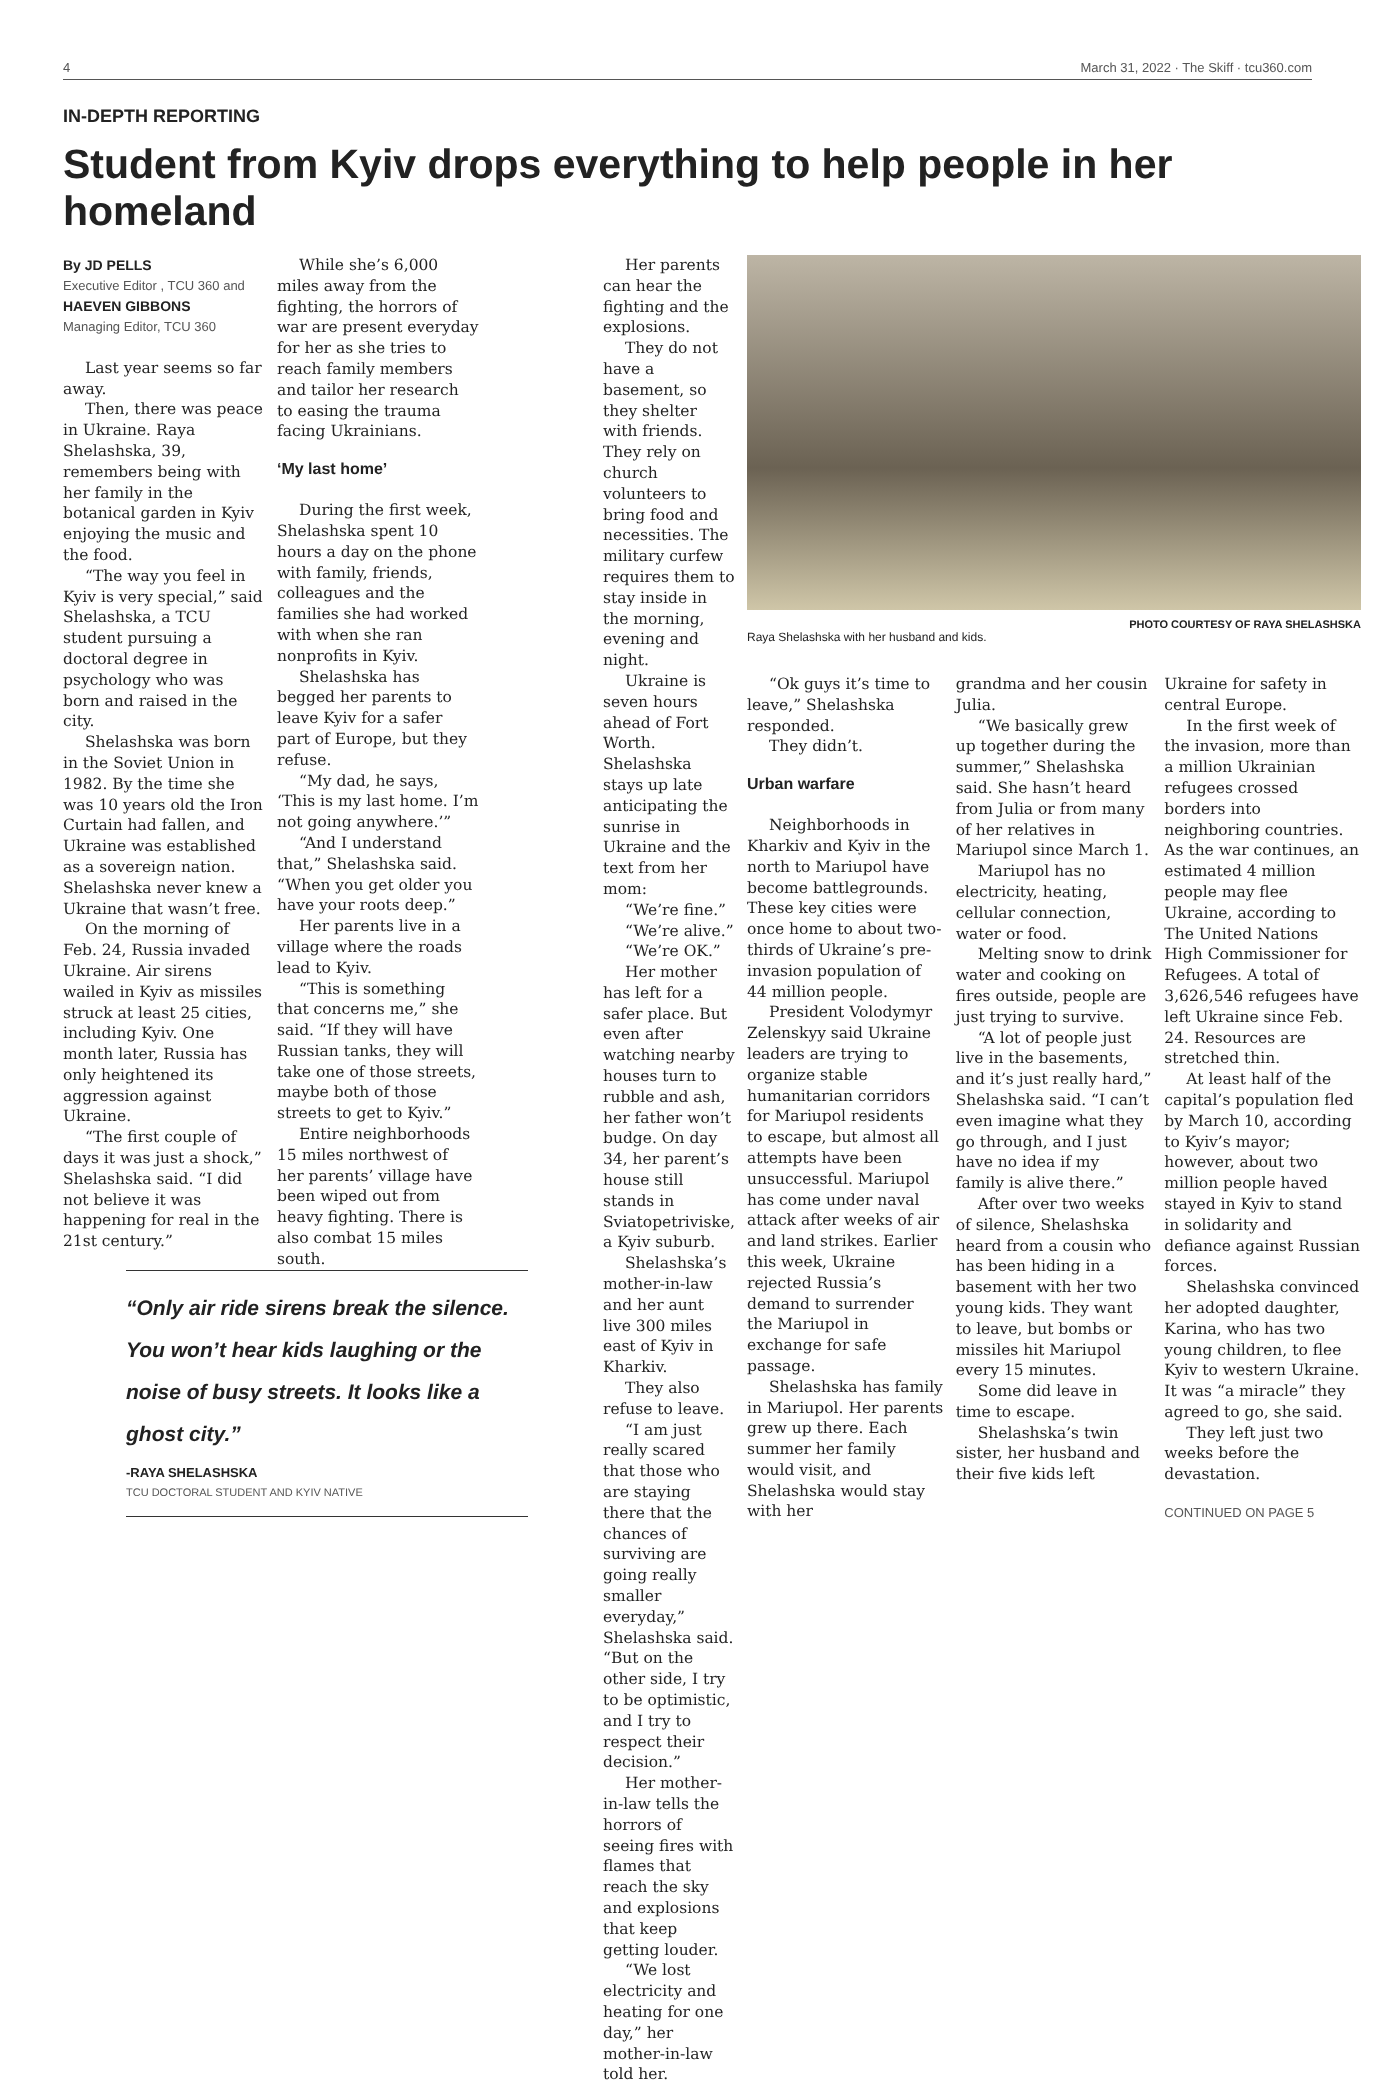4 March 31, 2022 · The Skiff · tcu360.com
IN-DEPTH REPORTING
Student from Kyiv drops everything to help people in her homeland
By JD PELLS
Executive Editor , TCU 360 and
HAEVEN GIBBONS
Managing Editor, TCU 360
Last year seems so far away.
Then, there was peace in Ukraine. Raya Shelashska, 39, remembers being with her family in the botanical garden in Kyiv enjoying the music and the food.
“The way you feel in Kyiv is very special,” said Shelashska, a TCU student pursuing a doctoral degree in psychology who was born and raised in the city.
Shelashska was born in the Soviet Union in 1982. By the time she was 10 years old the Iron Curtain had fallen, and Ukraine was established as a sovereign nation. Shelashska never knew a Ukraine that wasn’t free.
On the morning of Feb. 24, Russia invaded Ukraine. Air sirens wailed in Kyiv as missiles struck at least 25 cities, including Kyiv. One month later, Russia has only heightened its aggression against Ukraine.
“The first couple of days it was just a shock,” Shelashska said. “I did not believe it was happening for real in the 21st century.”
While she’s 6,000 miles away from the fighting, the horrors of war are present everyday for her as she tries to reach family members and tailor her research to easing the trauma facing Ukrainians.
‘My last home’
During the first week, Shelashska spent 10 hours a day on the phone with family, friends, colleagues and the families she had worked with when she ran nonprofits in Kyiv.
Shelashska has begged her parents to leave Kyiv for a safer part of Europe, but they refuse.
“My dad, he says, ‘This is my last home. I’m not going anywhere.’”
“And I understand that,” Shelashska said. “When you get older you have your roots deep.”
Her parents live in a village where the roads lead to Kyiv.
“This is something that concerns me,” she said. “If they will have Russian tanks, they will take one of those streets, maybe both of those streets to get to Kyiv.”
Entire neighborhoods 15 miles northwest of her parents’ village have been wiped out from heavy fighting. There is also combat 15 miles south.
“Only air ride sirens break the silence. You won’t hear kids laughing or the noise of busy streets. It looks like a ghost city.”
-RAYA SHELASHSKA
TCU DOCTORAL STUDENT AND KYIV NATIVE
Her parents can hear the fighting and the explosions.
They do not have a basement, so they shelter with friends. They rely on church volunteers to bring food and necessities. The military curfew requires them to stay inside in the morning, evening and night.
Ukraine is seven hours ahead of Fort Worth. Shelashska stays up late anticipating the sunrise in Ukraine and the text from her mom:
“We’re fine.”
“We’re alive.”
“We’re OK.”
Her mother has left for a safer place. But even after watching nearby houses turn to rubble and ash, her father won’t budge. On day 34, her parent’s house still stands in Sviatopetriviske, a Kyiv suburb.
Shelashska’s mother-in-law and her aunt live 300 miles east of Kyiv in Kharkiv.
They also refuse to leave.
“I am just really scared that those who are staying there that the chances of surviving are going really smaller everyday,” Shelashska said. “But on the other side, I try to be optimistic, and I try to respect their decision.”
Her mother-in-law tells the horrors of seeing fires with flames that reach the sky and explosions that keep getting louder.
“We lost electricity and heating for one day,” her mother-in-law told her.
PHOTO COURTESY OF RAYA SHELASHSKA
Raya Shelashska with her husband and kids.
“Ok guys it’s time to leave,” Shelashska responded.
They didn’t.
Urban warfare
Neighborhoods in Kharkiv and Kyiv in the north to Mariupol have become battlegrounds. These key cities were once home to about two-thirds of Ukraine’s pre-invasion population of 44 million people.
President Volodymyr Zelenskyy said Ukraine leaders are trying to organize stable humanitarian corridors for Mariupol residents to escape, but almost all attempts have been unsuccessful. Mariupol has come under naval attack after weeks of air and land strikes. Earlier this week, Ukraine rejected Russia’s demand to surrender the Mariupol in exchange for safe passage.
Shelashska has family in Mariupol. Her parents grew up there. Each summer her family would visit, and Shelashska would stay with her
grandma and her cousin Julia.
“We basically grew up together during the summer,” Shelashska said. She hasn’t heard from Julia or from many of her relatives in Mariupol since March 1.
Mariupol has no electricity, heating, cellular connection, water or food.
Melting snow to drink water and cooking on fires outside, people are just trying to survive.
“A lot of people just live in the basements, and it’s just really hard,” Shelashska said. “I can’t even imagine what they go through, and I just have no idea if my family is alive there.”
After over two weeks of silence, Shelashska heard from a cousin who has been hiding in a basement with her two young kids. They want to leave, but bombs or missiles hit Mariupol every 15 minutes.
Some did leave in time to escape.
Shelashska’s twin sister, her husband and their five kids left
Ukraine for safety in central Europe.
In the first week of the invasion, more than a million Ukrainian refugees crossed borders into neighboring countries. As the war continues, an estimated 4 million people may flee Ukraine, according to The United Nations High Commissioner for Refugees. A total of 3,626,546 refugees have left Ukraine since Feb. 24. Resources are stretched thin.
At least half of the capital’s population fled by March 10, according to Kyiv’s mayor; however, about two million people haved stayed in Kyiv to stand in solidarity and defiance against Russian forces.
Shelashska convinced her adopted daughter, Karina, who has two young children, to flee Kyiv to western Ukraine. It was “a miracle” they agreed to go, she said.
They left just two weeks before the devastation.
CONTINUED ON PAGE 5